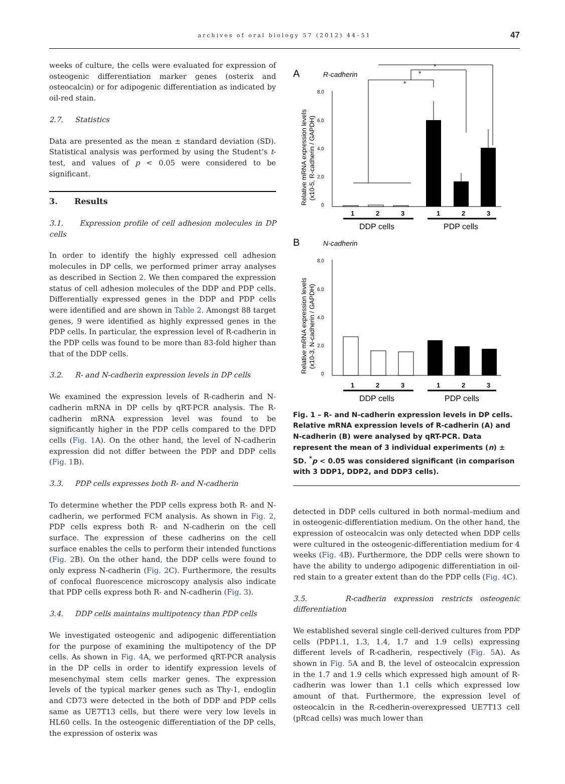archives of oral biology 57 (2012) 44–51
47
weeks of culture, the cells were evaluated for expression of osteogenic differentiation marker genes (osterix and osteocalcin) or for adipogenic differentiation as indicated by oil-red stain.
2.7. Statistics
Data are presented as the mean ± standard deviation (SD). Statistical analysis was performed by using the Student’s t-test, and values of p < 0.05 were considered to be significant.
3. Results
3.1. Expression profile of cell adhesion molecules in DP cells
In order to identify the highly expressed cell adhesion molecules in DP cells, we performed primer array analyses as described in Section 2. We then compared the expression status of cell adhesion molecules of the DDP and PDP cells. Differentially expressed genes in the DDP and PDP cells were identified and are shown in Table 2. Amongst 88 target genes, 9 were identified as highly expressed genes in the PDP cells. In particular, the expression level of R-cadherin in the PDP cells was found to be more than 83-fold higher than that of the DDP cells.
3.2. R- and N-cadherin expression levels in DP cells
We examined the expression levels of R-cadherin and N-cadherin mRNA in DP cells by qRT-PCR analysis. The R-cadherin mRNA expression level was found to be significantly higher in the PDP cells compared to the DPD cells (Fig. 1 A). On the other hand, the level of N-cadherin expression did not differ between the PDP and DDP cells (Fig. 1 B).
3.3. PDP cells expresses both R- and N-cadherin
To determine whether the PDP cells express both R- and N-cadherin, we performed FCM analysis. As shown in Fig. 2, PDP cells express both R- and N-cadherin on the cell surface. The expression of these cadherins on the cell surface enables the cells to perform their intended functions (Fig. 2 B). On the other hand, the DDP cells were found to only express N-cadherin (Fig. 2 C). Furthermore, the results of confocal fluorescence microscopy analysis also indicate that PDP cells express both R- and N-cadherin (Fig. 3).
3.4. DDP cells maintains multipotency than PDP cells
We investigated osteogenic and adipogenic differentiation for the purpose of examining the multipotency of the DP cells. As shown in Fig. 4 A, we performed qRT-PCR analysis in the DP cells in order to identify expression levels of mesenchymal stem cells marker genes. The expression levels of the typical marker genes such as Thy-1, endoglin and CD73 were detected in the both of DDP and PDP cells same as UE7T13 cells, but there were very low levels in HL60 cells. In the osteogenic differentiation of the DP cells, the expression of osterix was
A
R-cadherin
B
N-cadherin
Relative mRNA expression levels
(x10-5, R-cadherin / GAPDH)
Relative mRNA expression levels
(x10-3, N-cadherin / GAPDH)
8.0
6.0
4.0
2.0
0
8.0
6.0
4.0
2.0
0
*
*
*
1
2
3
1
2
3
1
2
3
1
2
3
DDP cells
PDP cells
DDP cells
PDP cells
Fig. 1 – R- and N-cadherin expression levels in DP cells. Relative mRNA expression levels of R-cadherin (A) and N-cadherin (B) were analysed by qRT-PCR. Data represent the mean of 3 individual experiments (n) ± SD. <sup>*</sup>p < 0.05 was considered significant (in comparison with 3 DDP1, DDP2, and DDP3 cells).
detected in DDP cells cultured in both normal–medium and in osteogenic-differentiation medium. On the other hand, the expression of osteocalcin was only detected when DDP cells were cultured in the osteogenic-differentiation medium for 4 weeks (Fig. 4 B). Furthermore, the DDP cells were shown to have the ability to undergo adipogenic differentiation in oil-red stain to a greater extent than do the PDP cells (Fig. 4 C).
3.5. R-cadherin expression restricts osteogenic differentiation
We established several single cell-derived cultures from PDP cells (PDP1.1, 1.3, 1.4, 1.7 and 1.9 cells) expressing different levels of R-cadherin, respectively (Fig. 5 A). As shown in Fig. 5 A and B, the level of osteocalcin expression in the 1.7 and 1.9 cells which expressed high amount of R-cadherin was lower than 1.1 cells which expressed low amount of that. Furthermore, the expression level of osteocalcin in the R-cedherin-overexpressed UE7T13 cell (pRcad cells) was much lower than